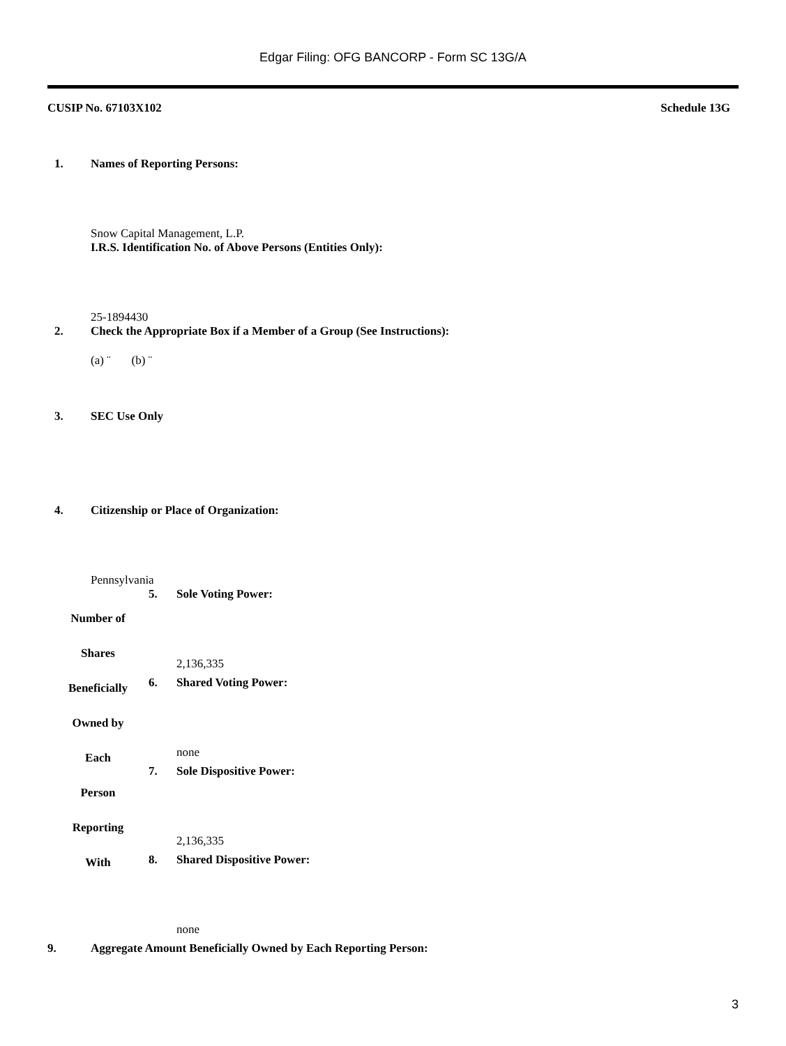Edgar Filing: OFG BANCORP - Form SC 13G/A
CUSIP No. 67103X102 Schedule 13G
1. Names of Reporting Persons:
Snow Capital Management, L.P.
I.R.S. Identification No. of Above Persons (Entities Only):
25-1894430
2. Check the Appropriate Box if a Member of a Group (See Instructions):
(a) ¨ (b) ¨
3. SEC Use Only
4. Citizenship or Place of Organization:
Pennsylvania
| Number of Shares Beneficially Owned by Each Person Reporting With | 5. Sole Voting Power: 2,136,335 6. Shared Voting Power: none 7. Sole Dispositive Power: 2,136,335 8. Shared Dispositive Power: none |
9. Aggregate Amount Beneficially Owned by Each Reporting Person:
3